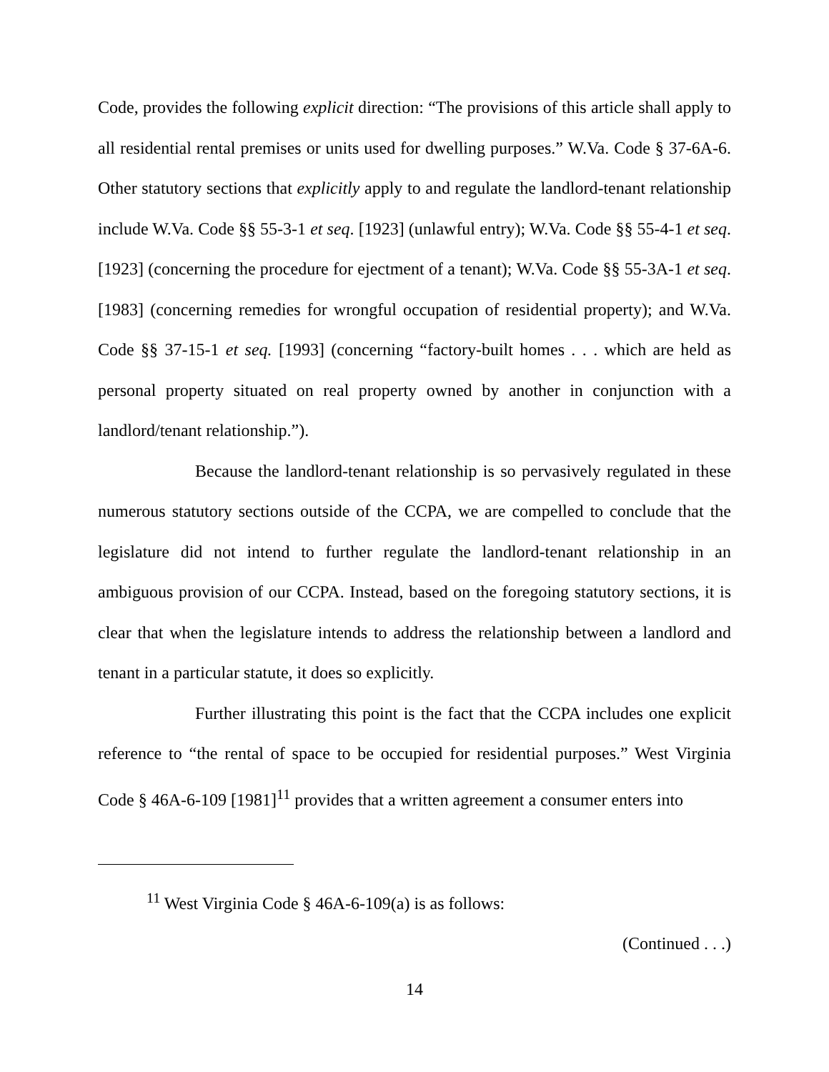Code, provides the following explicit direction: “The provisions of this article shall apply to all residential rental premises or units used for dwelling purposes.” W.Va. Code § 37-6A-6. Other statutory sections that explicitly apply to and regulate the landlord-tenant relationship include W.Va. Code §§ 55-3-1 et seq. [1923] (unlawful entry); W.Va. Code §§ 55-4-1 et seq. [1923] (concerning the procedure for ejectment of a tenant); W.Va. Code §§ 55-3A-1 et seq. [1983] (concerning remedies for wrongful occupation of residential property); and W.Va. Code §§ 37-15-1 et seq. [1993] (concerning “factory-built homes . . . which are held as personal property situated on real property owned by another in conjunction with a landlord/tenant relationship.”).
Because the landlord-tenant relationship is so pervasively regulated in these numerous statutory sections outside of the CCPA, we are compelled to conclude that the legislature did not intend to further regulate the landlord-tenant relationship in an ambiguous provision of our CCPA. Instead, based on the foregoing statutory sections, it is clear that when the legislature intends to address the relationship between a landlord and tenant in a particular statute, it does so explicitly.
Further illustrating this point is the fact that the CCPA includes one explicit reference to “the rental of space to be occupied for residential purposes.” West Virginia Code § 46A-6-109 [1981]<sup>11</sup> provides that a written agreement a consumer enters into
<sup>11</sup> West Virginia Code § 46A-6-109(a) is as follows:
(Continued . . .)
14